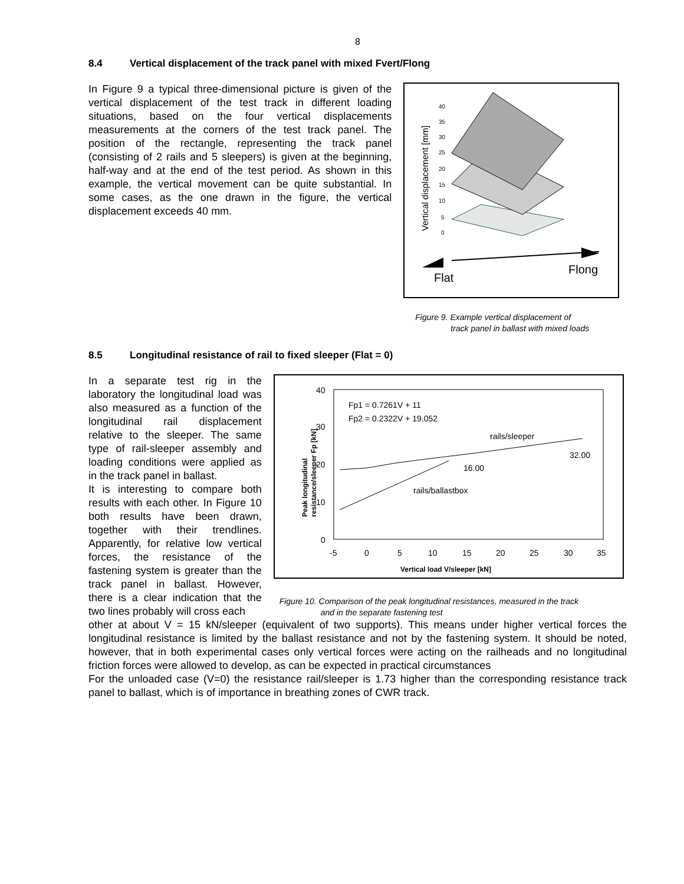8
8.4 Vertical displacement of the track panel with mixed Fvert/Flong
In Figure 9 a typical three-dimensional picture is given of the vertical displacement of the test track in different loading situations, based on the four vertical displacements measurements at the corners of the test track panel. The position of the rectangle, representing the track panel (consisting of 2 rails and 5 sleepers) is given at the beginning, half-way and at the end of the test period. As shown in this example, the vertical movement can be quite substantial. In some cases, as the one drawn in the figure, the vertical displacement exceeds 40 mm.
Vertical displacement [mm]
40
35
30
25
20
15
10
5
0
Flat
Flong
Figure 9. Example vertical displacement of
track panel in ballast with mixed loads
8.5 Longitudinal resistance of rail to fixed sleeper (Flat = 0)
In a separate test rig in the laboratory the longitudinal load was also measured as a function of the longitudinal rail displacement relative to the sleeper. The same type of rail-sleeper assembly and loading conditions were applied as in the track panel in ballast.
It is interesting to compare both results with each other. In Figure 10 both results have been drawn, together with their trendlines. Apparently, for relative low vertical forces, the resistance of the fastening system is greater than the track panel in ballast. However, there is a clear indication that the two lines probably will cross each
Peak longitudinal
resistance/sleeper Fp [kN]
40
30
20
10
0
-5
0
5
10
15
20
25
30
35
Fp1 = 0.7261V + 11
Fp2 = 0.2322V + 19.052
rails/sleeper
32.00
16.00
rails/ballastbox
Vertical load V/sleeper [kN]
Figure 10. Comparison of the peak longitudinal resistances, measured in the track
and in the separate fastening test
other at about V = 15 kN/sleeper (equivalent of two supports). This means under higher vertical forces the longitudinal resistance is limited by the ballast resistance and not by the fastening system. It should be noted, however, that in both experimental cases only vertical forces were acting on the railheads and no longitudinal friction forces were allowed to develop, as can be expected in practical circumstances
For the unloaded case (V=0) the resistance rail/sleeper is 1.73 higher than the corresponding resistance track panel to ballast, which is of importance in breathing zones of CWR track.